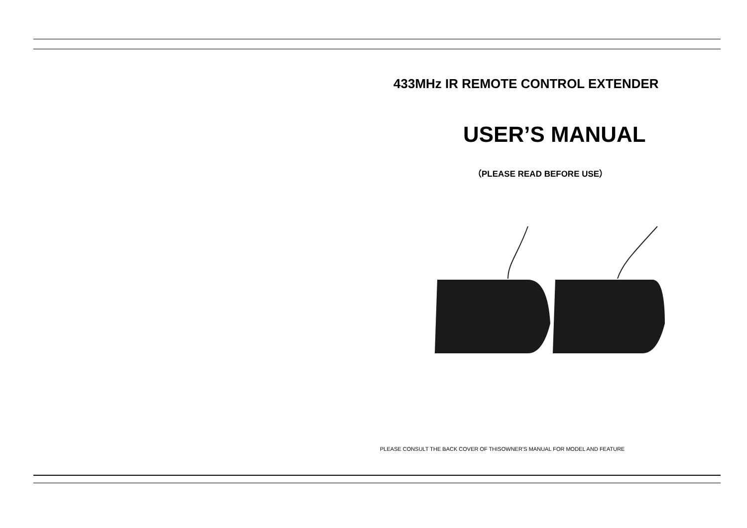433MHz IR REMOTE CONTROL EXTENDER
USER’S MANUAL
（PLEASE READ BEFORE USE）
PLEASE CONSULT THE BACK COVER OF THISOWNER’S MANUAL FOR MODEL AND FEATURE